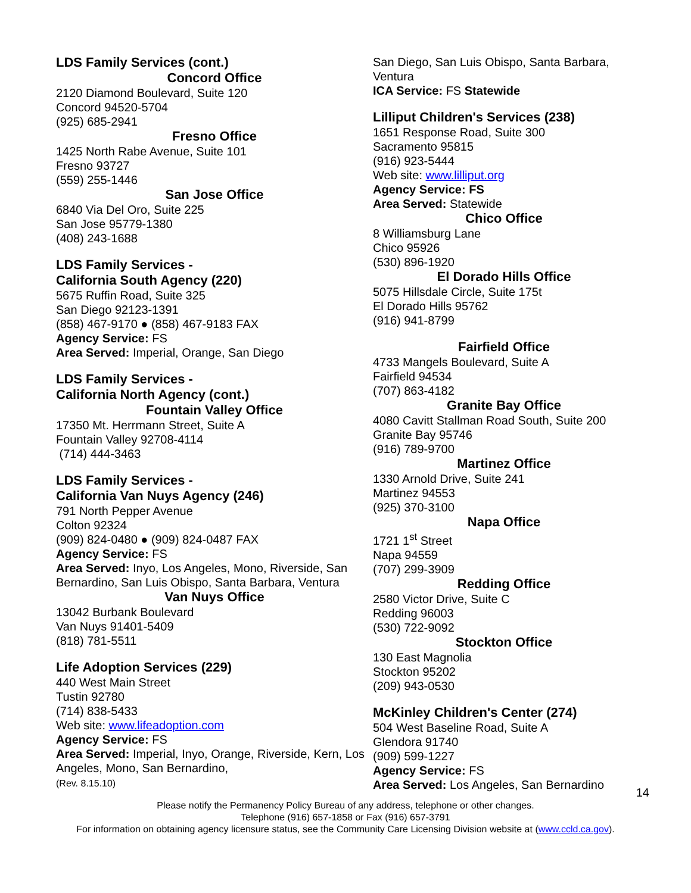LDS Family Services (cont.)
Concord Office
2120 Diamond Boulevard, Suite 120
Concord 94520-5704
(925) 685-2941
Fresno Office
1425 North Rabe Avenue, Suite 101
Fresno 93727
(559) 255-1446
San Jose Office
6840 Via Del Oro, Suite 225
San Jose 95779-1380
(408) 243-1688
LDS Family Services -
California South Agency (220)
5675 Ruffin Road, Suite 325
San Diego 92123-1391
(858) 467-9170 ● (858) 467-9183 FAX
Agency Service: FS
Area Served: Imperial, Orange, San Diego
LDS Family Services -
California North Agency (cont.)
Fountain Valley Office
17350 Mt. Herrmann Street, Suite A
Fountain Valley 92708-4114
(714) 444-3463
LDS Family Services -
California Van Nuys Agency (246)
791 North Pepper Avenue
Colton 92324
(909) 824-0480 ● (909) 824-0487 FAX
Agency Service: FS
Area Served: Inyo, Los Angeles, Mono, Riverside, San Bernardino, San Luis Obispo, Santa Barbara, Ventura
Van Nuys Office
13042 Burbank Boulevard
Van Nuys 91401-5409
(818) 781-5511
Life Adoption Services (229)
440 West Main Street
Tustin 92780
(714) 838-5433
Web site: www.lifeadoption.com
Agency Service: FS
Area Served: Imperial, Inyo, Orange, Riverside, Kern, Los Angeles, Mono, San Bernardino,
(Rev. 8.15.10)
San Diego, San Luis Obispo, Santa Barbara, Ventura
ICA Service: FS Statewide
Lilliput Children's Services (238)
1651 Response Road, Suite 300
Sacramento 95815
(916) 923-5444
Web site: www.lilliput.org
Agency Service: FS
Area Served: Statewide
Chico Office
8 Williamsburg Lane
Chico 95926
(530) 896-1920
El Dorado Hills Office
5075 Hillsdale Circle, Suite 175t
El Dorado Hills 95762
(916) 941-8799
Fairfield Office
4733 Mangels Boulevard, Suite A
Fairfield 94534
(707) 863-4182
Granite Bay Office
4080 Cavitt Stallman Road South, Suite 200
Granite Bay 95746
(916) 789-9700
Martinez Office
1330 Arnold Drive, Suite 241
Martinez 94553
(925) 370-3100
Napa Office
1721 1<sup>st</sup> Street
Napa 94559
(707) 299-3909
Redding Office
2580 Victor Drive, Suite C
Redding 96003
(530) 722-9092
Stockton Office
130 East Magnolia
Stockton 95202
(209) 943-0530
McKinley Children's Center (274)
504 West Baseline Road, Suite A
Glendora 91740
(909) 599-1227
Agency Service: FS
Area Served: Los Angeles, San Bernardino
14
Please notify the Permanency Policy Bureau of any address, telephone or other changes.
Telephone (916) 657-1858 or Fax (916) 657-3791
For information on obtaining agency licensure status, see the Community Care Licensing Division website at (www.ccld.ca.gov).